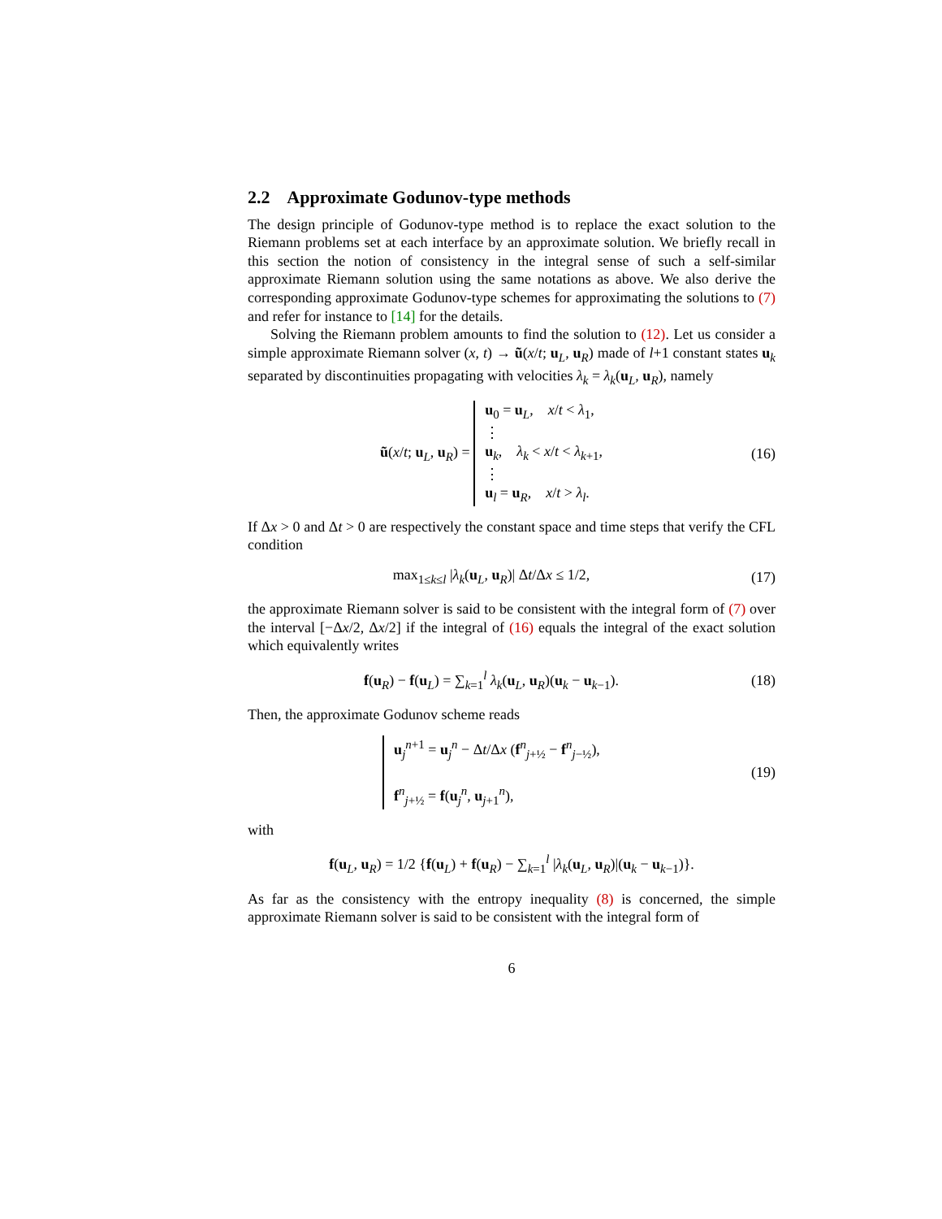2.2 Approximate Godunov-type methods
The design principle of Godunov-type method is to replace the exact solution to the Riemann problems set at each interface by an approximate solution. We briefly recall in this section the notion of consistency in the integral sense of such a self-similar approximate Riemann solution using the same notations as above. We also derive the corresponding approximate Godunov-type schemes for approximating the solutions to (7) and refer for instance to [14] for the details.
Solving the Riemann problem amounts to find the solution to (12). Let us consider a simple approximate Riemann solver (x, t) → ũ(x/t; u<sub>L</sub>, u<sub>R</sub>) made of l+1 constant states u<sub>k</sub> separated by discontinuities propagating with velocities λ<sub>k</sub> = λ<sub>k</sub>(u<sub>L</sub>, u<sub>R</sub>), namely
ũ(x/t; u<sub>L</sub>, u<sub>R</sub>) = u<sub>0</sub> = u<sub>L</sub>, x/t < λ<sub>1</sub>,
⋮
u<sub>k</sub>, λ<sub>k</sub> < x/t < λ<sub>k+1</sub>,
⋮
u<sub>l</sub> = u<sub>R</sub>, x/t > λ<sub>l</sub>.
(16)
If Δx > 0 and Δt > 0 are respectively the constant space and time steps that verify the CFL condition
max<sub>1≤k≤l</sub> |λ<sub>k</sub>(u<sub>L</sub>, u<sub>R</sub>)| Δt/Δx ≤ 1/2,
(17)
the approximate Riemann solver is said to be consistent with the integral form of (7) over the interval [−Δx/2, Δx/2] if the integral of (16) equals the integral of the exact solution which equivalently writes
f(u<sub>R</sub>) − f(u<sub>L</sub>) = ∑<sub>k=1</sub><sup>l</sup> λ<sub>k</sub>(u<sub>L</sub>, u<sub>R</sub>)(u<sub>k</sub> − u<sub>k−1</sub>).
(18)
Then, the approximate Godunov scheme reads
u<sub>j</sub><sup>n+1</sup> = u<sub>j</sub><sup>n</sup> − Δt/Δx (f<sup>n</sup><sub>j+½</sub> − f<sup>n</sup><sub>j−½</sub>),
f<sup>n</sup><sub>j+½</sub> = f(u<sub>j</sub><sup>n</sup>, u<sub>j+1</sub><sup>n</sup>),
(19)
with
f(u<sub>L</sub>, u<sub>R</sub>) = 1/2 {f(u<sub>L</sub>) + f(u<sub>R</sub>) − ∑<sub>k=1</sub><sup>l</sup> |λ<sub>k</sub>(u<sub>L</sub>, u<sub>R</sub>)|(u<sub>k</sub> − u<sub>k−1</sub>)}.
As far as the consistency with the entropy inequality (8) is concerned, the simple approximate Riemann solver is said to be consistent with the integral form of
6